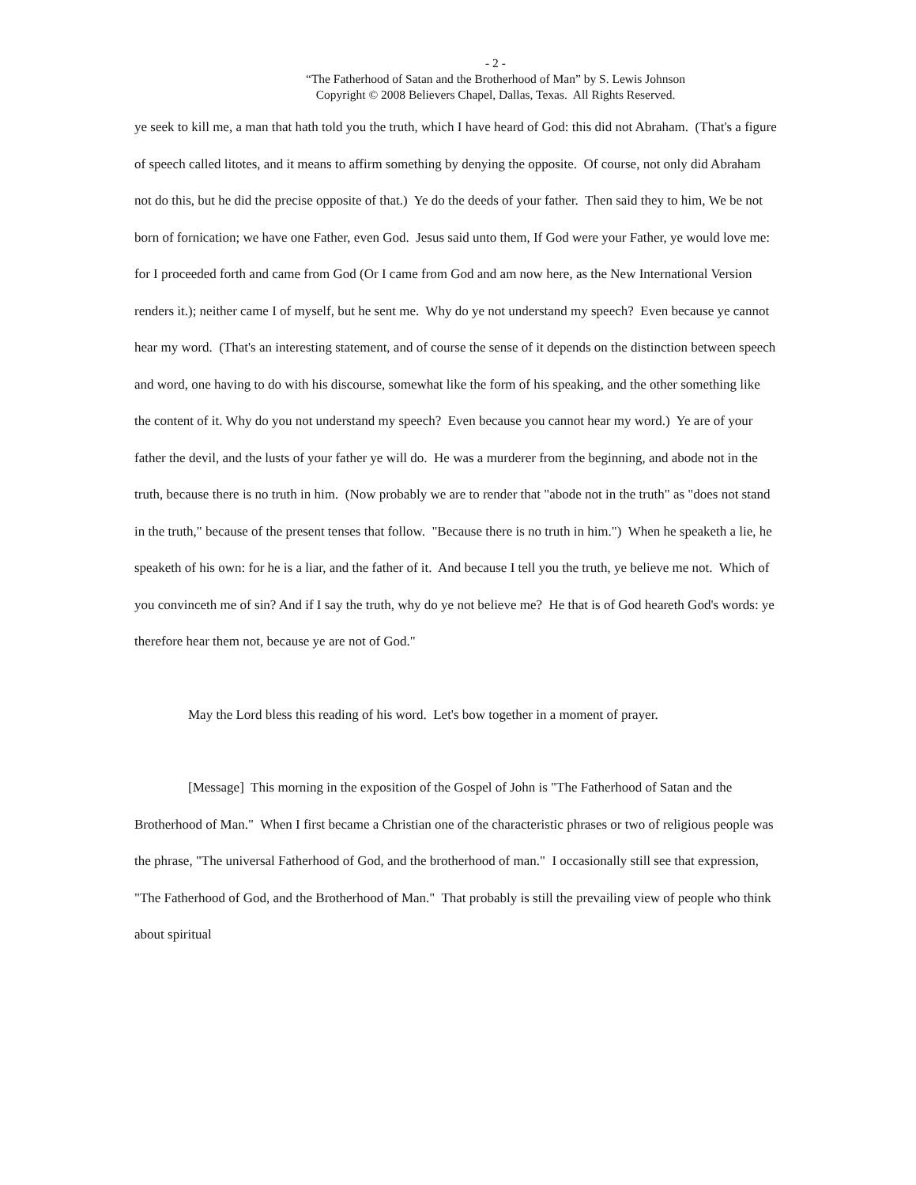- 2 -
“The Fatherhood of Satan and the Brotherhood of Man” by S. Lewis Johnson
Copyright © 2008 Believers Chapel, Dallas, Texas. All Rights Reserved.
ye seek to kill me, a man that hath told you the truth, which I have heard of God: this did not Abraham. (That's a figure of speech called litotes, and it means to affirm something by denying the opposite. Of course, not only did Abraham not do this, but he did the precise opposite of that.) Ye do the deeds of your father. Then said they to him, We be not born of fornication; we have one Father, even God. Jesus said unto them, If God were your Father, ye would love me: for I proceeded forth and came from God (Or I came from God and am now here, as the New International Version renders it.); neither came I of myself, but he sent me. Why do ye not understand my speech? Even because ye cannot hear my word. (That's an interesting statement, and of course the sense of it depends on the distinction between speech and word, one having to do with his discourse, somewhat like the form of his speaking, and the other something like the content of it. Why do you not understand my speech? Even because you cannot hear my word.) Ye are of your father the devil, and the lusts of your father ye will do. He was a murderer from the beginning, and abode not in the truth, because there is no truth in him. (Now probably we are to render that "abode not in the truth" as "does not stand in the truth," because of the present tenses that follow. "Because there is no truth in him.") When he speaketh a lie, he speaketh of his own: for he is a liar, and the father of it. And because I tell you the truth, ye believe me not. Which of you convinceth me of sin? And if I say the truth, why do ye not believe me? He that is of God heareth God's words: ye therefore hear them not, because ye are not of God."
May the Lord bless this reading of his word. Let's bow together in a moment of prayer.
[Message] This morning in the exposition of the Gospel of John is "The Fatherhood of Satan and the Brotherhood of Man." When I first became a Christian one of the characteristic phrases or two of religious people was the phrase, "The universal Fatherhood of God, and the brotherhood of man." I occasionally still see that expression, "The Fatherhood of God, and the Brotherhood of Man." That probably is still the prevailing view of people who think about spiritual